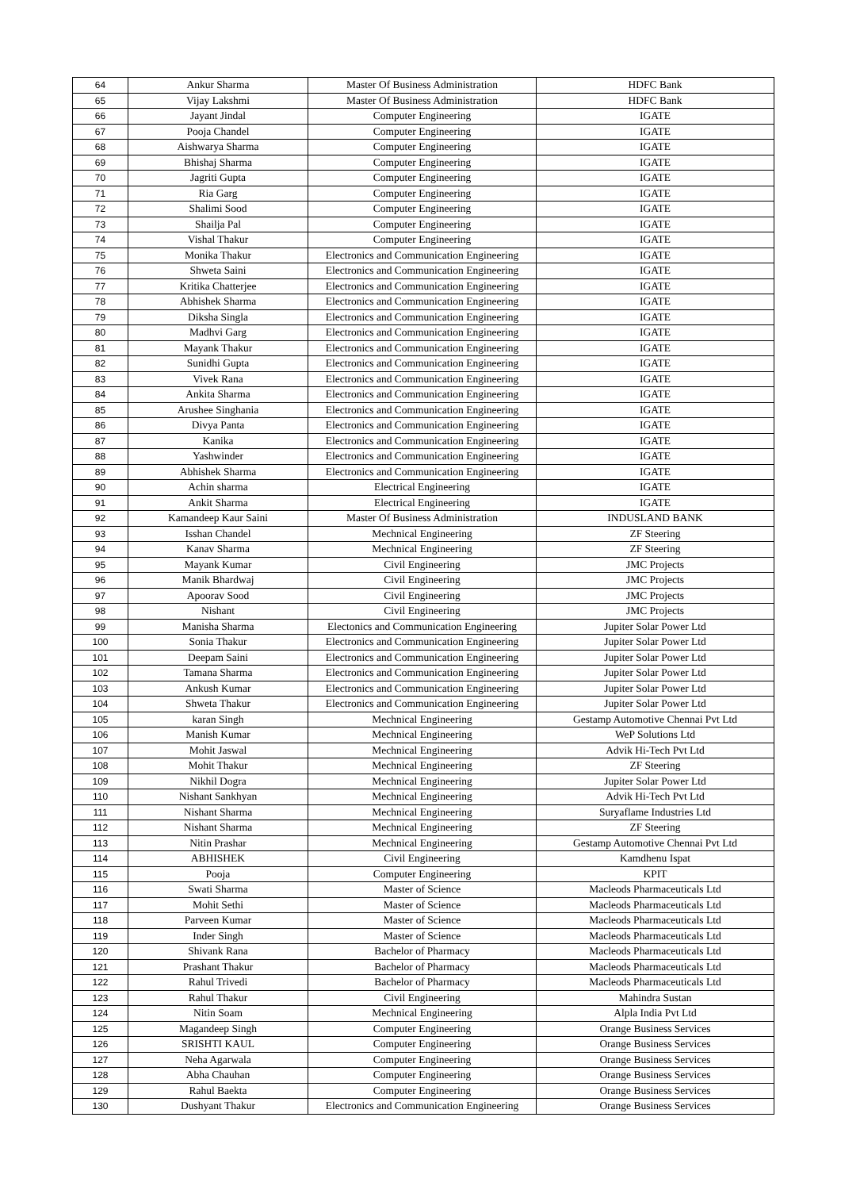| 64 | Ankur Sharma | Master Of Business Administration | HDFC Bank |
| 65 | Vijay Lakshmi | Master Of Business Administration | HDFC Bank |
| 66 | Jayant Jindal | Computer Engineering | IGATE |
| 67 | Pooja Chandel | Computer Engineering | IGATE |
| 68 | Aishwarya Sharma | Computer Engineering | IGATE |
| 69 | Bhishaj Sharma | Computer Engineering | IGATE |
| 70 | Jagriti Gupta | Computer Engineering | IGATE |
| 71 | Ria Garg | Computer Engineering | IGATE |
| 72 | Shalimi Sood | Computer Engineering | IGATE |
| 73 | Shailja Pal | Computer Engineering | IGATE |
| 74 | Vishal Thakur | Computer Engineering | IGATE |
| 75 | Monika Thakur | Electronics and Communication Engineering | IGATE |
| 76 | Shweta Saini | Electronics and Communication Engineering | IGATE |
| 77 | Kritika Chatterjee | Electronics and Communication Engineering | IGATE |
| 78 | Abhishek Sharma | Electronics and Communication Engineering | IGATE |
| 79 | Diksha Singla | Electronics and Communication Engineering | IGATE |
| 80 | Madhvi Garg | Electronics and Communication Engineering | IGATE |
| 81 | Mayank Thakur | Electronics and Communication Engineering | IGATE |
| 82 | Sunidhi Gupta | Electronics and Communication Engineering | IGATE |
| 83 | Vivek Rana | Electronics and Communication Engineering | IGATE |
| 84 | Ankita Sharma | Electronics and Communication Engineering | IGATE |
| 85 | Arushee Singhania | Electronics and Communication Engineering | IGATE |
| 86 | Divya Panta | Electronics and Communication Engineering | IGATE |
| 87 | Kanika | Electronics and Communication Engineering | IGATE |
| 88 | Yashwinder | Electronics and Communication Engineering | IGATE |
| 89 | Abhishek Sharma | Electronics and Communication Engineering | IGATE |
| 90 | Achin sharma | Electrical Engineering | IGATE |
| 91 | Ankit Sharma | Electrical Engineering | IGATE |
| 92 | Kamandeep Kaur Saini | Master Of Business Administration | INDUSLAND BANK |
| 93 | Isshan Chandel | Mechnical Engineering | ZF Steering |
| 94 | Kanav Sharma | Mechnical Engineering | ZF Steering |
| 95 | Mayank Kumar | Civil Engineering | JMC Projects |
| 96 | Manik Bhardwaj | Civil Engineering | JMC Projects |
| 97 | Apoorav Sood | Civil Engineering | JMC Projects |
| 98 | Nishant | Civil Engineering | JMC Projects |
| 99 | Manisha Sharma | Electonics and Communication Engineering | Jupiter Solar Power Ltd |
| 100 | Sonia Thakur | Electronics and Communication Engineering | Jupiter Solar Power Ltd |
| 101 | Deepam Saini | Electronics and Communication Engineering | Jupiter Solar Power Ltd |
| 102 | Tamana Sharma | Electronics and Communication Engineering | Jupiter Solar Power Ltd |
| 103 | Ankush Kumar | Electronics and Communication Engineering | Jupiter Solar Power Ltd |
| 104 | Shweta Thakur | Electronics and Communication Engineering | Jupiter Solar Power Ltd |
| 105 | karan Singh | Mechnical Engineering | Gestamp Automotive Chennai Pvt Ltd |
| 106 | Manish Kumar | Mechnical Engineering | WeP Solutions Ltd |
| 107 | Mohit Jaswal | Mechnical Engineering | Advik Hi-Tech Pvt Ltd |
| 108 | Mohit Thakur | Mechnical Engineering | ZF Steering |
| 109 | Nikhil Dogra | Mechnical Engineering | Jupiter Solar Power Ltd |
| 110 | Nishant Sankhyan | Mechnical Engineering | Advik Hi-Tech Pvt Ltd |
| 111 | Nishant Sharma | Mechnical Engineering | Suryaflame Industries Ltd |
| 112 | Nishant Sharma | Mechnical Engineering | ZF Steering |
| 113 | Nitin Prashar | Mechnical Engineering | Gestamp Automotive Chennai Pvt Ltd |
| 114 | ABHISHEK | Civil Engineering | Kamdhenu Ispat |
| 115 | Pooja | Computer Engineering | KPIT |
| 116 | Swati Sharma | Master of Science | Macleods Pharmaceuticals Ltd |
| 117 | Mohit Sethi | Master of Science | Macleods Pharmaceuticals Ltd |
| 118 | Parveen Kumar | Master of Science | Macleods Pharmaceuticals Ltd |
| 119 | Inder Singh | Master of Science | Macleods Pharmaceuticals Ltd |
| 120 | Shivank Rana | Bachelor of Pharmacy | Macleods Pharmaceuticals Ltd |
| 121 | Prashant Thakur | Bachelor of Pharmacy | Macleods Pharmaceuticals Ltd |
| 122 | Rahul Trivedi | Bachelor of Pharmacy | Macleods Pharmaceuticals Ltd |
| 123 | Rahul Thakur | Civil Engineering | Mahindra Sustan |
| 124 | Nitin Soam | Mechnical Engineering | Alpla India Pvt Ltd |
| 125 | Magandeep Singh | Computer Engineering | Orange Business Services |
| 126 | SRISHTI KAUL | Computer Engineering | Orange Business Services |
| 127 | Neha Agarwala | Computer Engineering | Orange Business Services |
| 128 | Abha Chauhan | Computer Engineering | Orange Business Services |
| 129 | Rahul Baekta | Computer Engineering | Orange Business Services |
| 130 | Dushyant Thakur | Electronics and Communication Engineering | Orange Business Services |